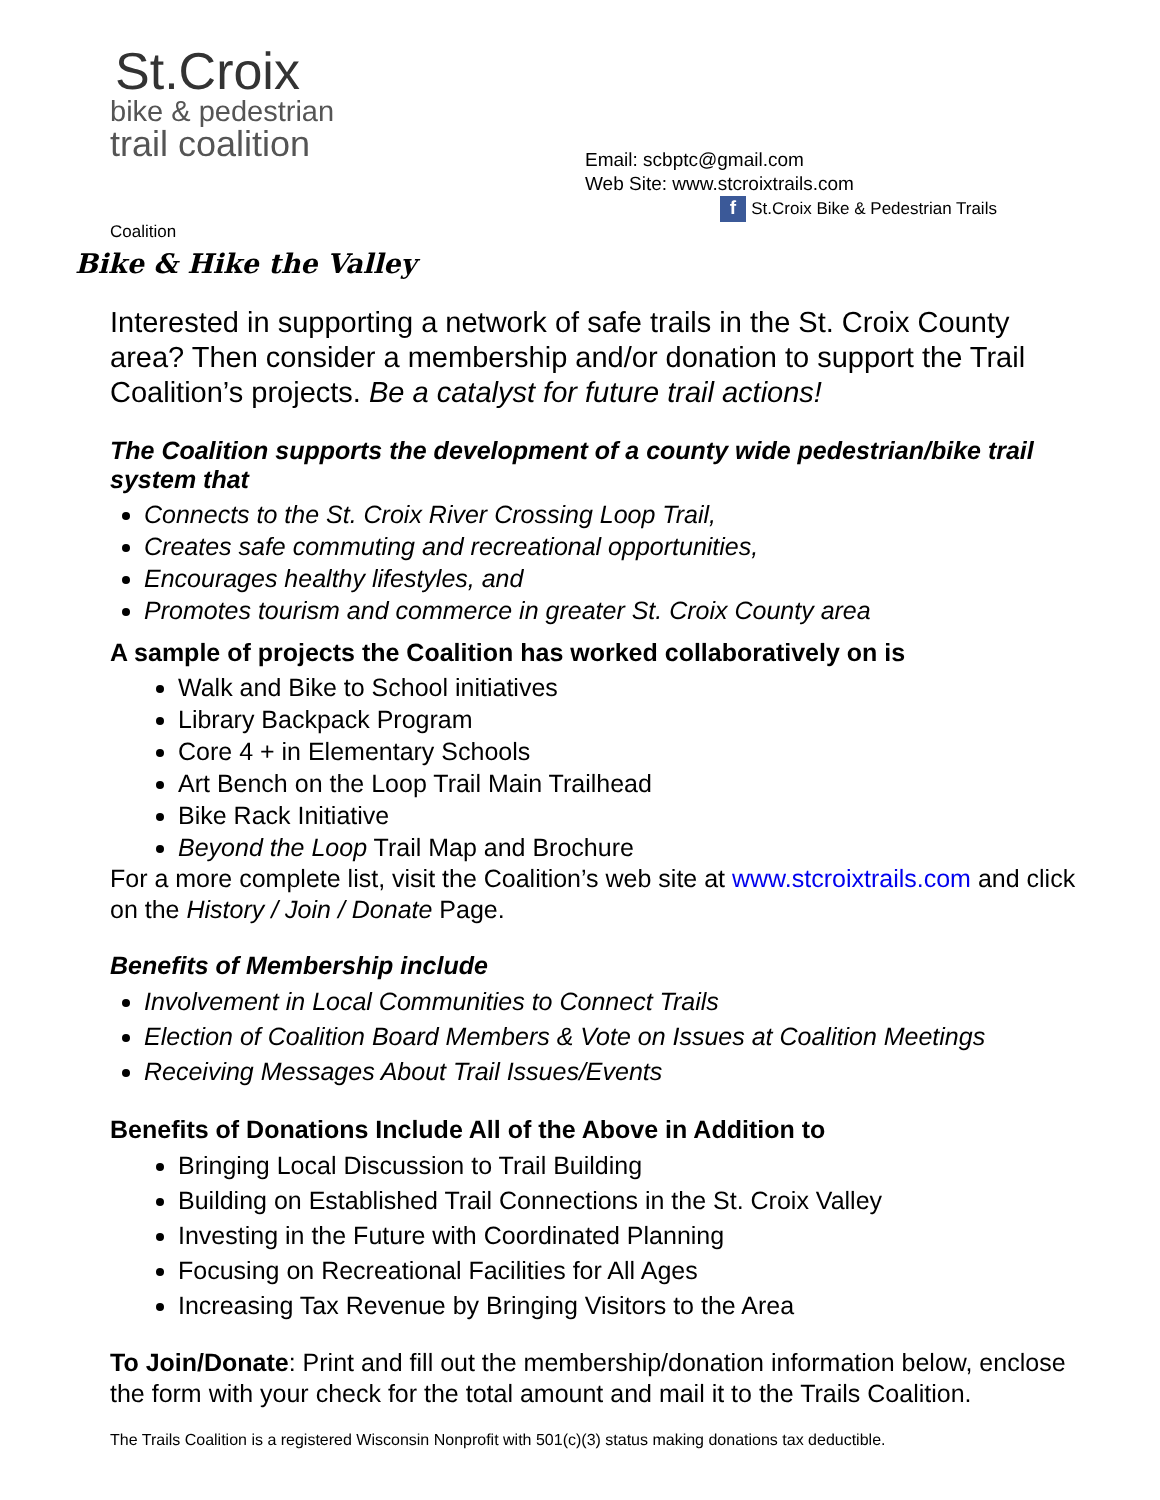St.Croix
bike & pedestrian
trail coalition
Email: scbptc@gmail.com
Web Site: www.stcroixtrails.com
f St.Croix Bike & Pedestrian Trails
Coalition
Bike & Hike the Valley
Interested in supporting a network of safe trails in the St. Croix County area? Then consider a membership and/or donation to support the Trail Coalition’s projects. Be a catalyst for future trail actions!
The Coalition supports the development of a county wide pedestrian/bike trail system that
Connects to the St. Croix River Crossing Loop Trail,
Creates safe commuting and recreational opportunities,
Encourages healthy lifestyles, and
Promotes tourism and commerce in greater St. Croix County area
A sample of projects the Coalition has worked collaboratively on is
Walk and Bike to School initiatives
Library Backpack Program
Core 4 + in Elementary Schools
Art Bench on the Loop Trail Main Trailhead
Bike Rack Initiative
Beyond the Loop Trail Map and Brochure
For a more complete list, visit the Coalition’s web site at www.stcroixtrails.com and click on the History / Join / Donate Page.
Benefits of Membership include
Involvement in Local Communities to Connect Trails
Election of Coalition Board Members & Vote on Issues at Coalition Meetings
Receiving Messages About Trail Issues/Events
Benefits of Donations Include All of the Above in Addition to
Bringing Local Discussion to Trail Building
Building on Established Trail Connections in the St. Croix Valley
Investing in the Future with Coordinated Planning
Focusing on Recreational Facilities for All Ages
Increasing Tax Revenue by Bringing Visitors to the Area
To Join/Donate: Print and fill out the membership/donation information below, enclose the form with your check for the total amount and mail it to the Trails Coalition.
The Trails Coalition is a registered Wisconsin Nonprofit with 501(c)(3) status making donations tax deductible.